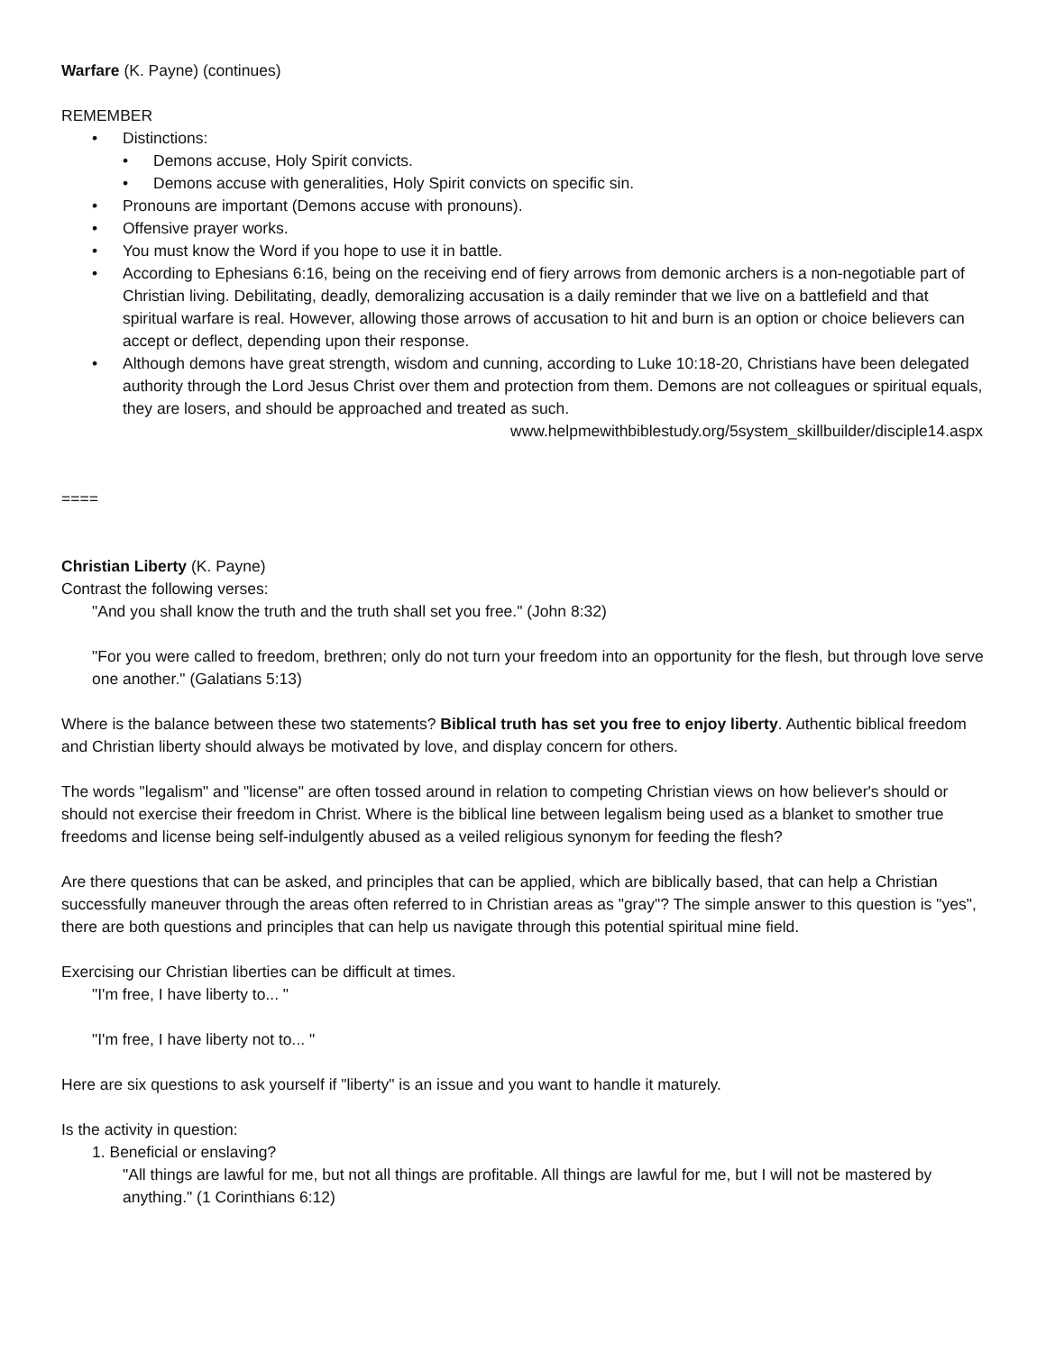Warfare (K. Payne) (continues)
REMEMBER
• Distinctions:
• Demons accuse, Holy Spirit convicts.
• Demons accuse with generalities, Holy Spirit convicts on specific sin.
• Pronouns are important (Demons accuse with pronouns).
• Offensive prayer works.
• You must know the Word if you hope to use it in battle.
• According to Ephesians 6:16, being on the receiving end of fiery arrows from demonic archers is a non-negotiable part of Christian living. Debilitating, deadly, demoralizing accusation is a daily reminder that we live on a battlefield and that spiritual warfare is real. However, allowing those arrows of accusation to hit and burn is an option or choice believers can accept or deflect, depending upon their response.
• Although demons have great strength, wisdom and cunning, according to Luke 10:18-20, Christians have been delegated authority through the Lord Jesus Christ over them and protection from them. Demons are not colleagues or spiritual equals, they are losers, and should be approached and treated as such.
www.helpmewithbiblestudy.org/5system_skillbuilder/disciple14.aspx
====
Christian Liberty (K. Payne)
Contrast the following verses:
"And you shall know the truth and the truth shall set you free." (John 8:32)
"For you were called to freedom, brethren; only do not turn your freedom into an opportunity for the flesh, but through love serve one another." (Galatians 5:13)
Where is the balance between these two statements? Biblical truth has set you free to enjoy liberty. Authentic biblical freedom and Christian liberty should always be motivated by love, and display concern for others.
The words "legalism" and "license" are often tossed around in relation to competing Christian views on how believer's should or should not exercise their freedom in Christ. Where is the biblical line between legalism being used as a blanket to smother true freedoms and license being self-indulgently abused as a veiled religious synonym for feeding the flesh?
Are there questions that can be asked, and principles that can be applied, which are biblically based, that can help a Christian successfully maneuver through the areas often referred to in Christian areas as "gray"? The simple answer to this question is "yes", there are both questions and principles that can help us navigate through this potential spiritual mine field.
Exercising our Christian liberties can be difficult at times.
"I'm free, I have liberty to... "
"I'm free, I have liberty not to... "
Here are six questions to ask yourself if "liberty" is an issue and you want to handle it maturely.
Is the activity in question:
1. Beneficial or enslaving?
"All things are lawful for me, but not all things are profitable. All things are lawful for me, but I will not be mastered by anything." (1 Corinthians 6:12)